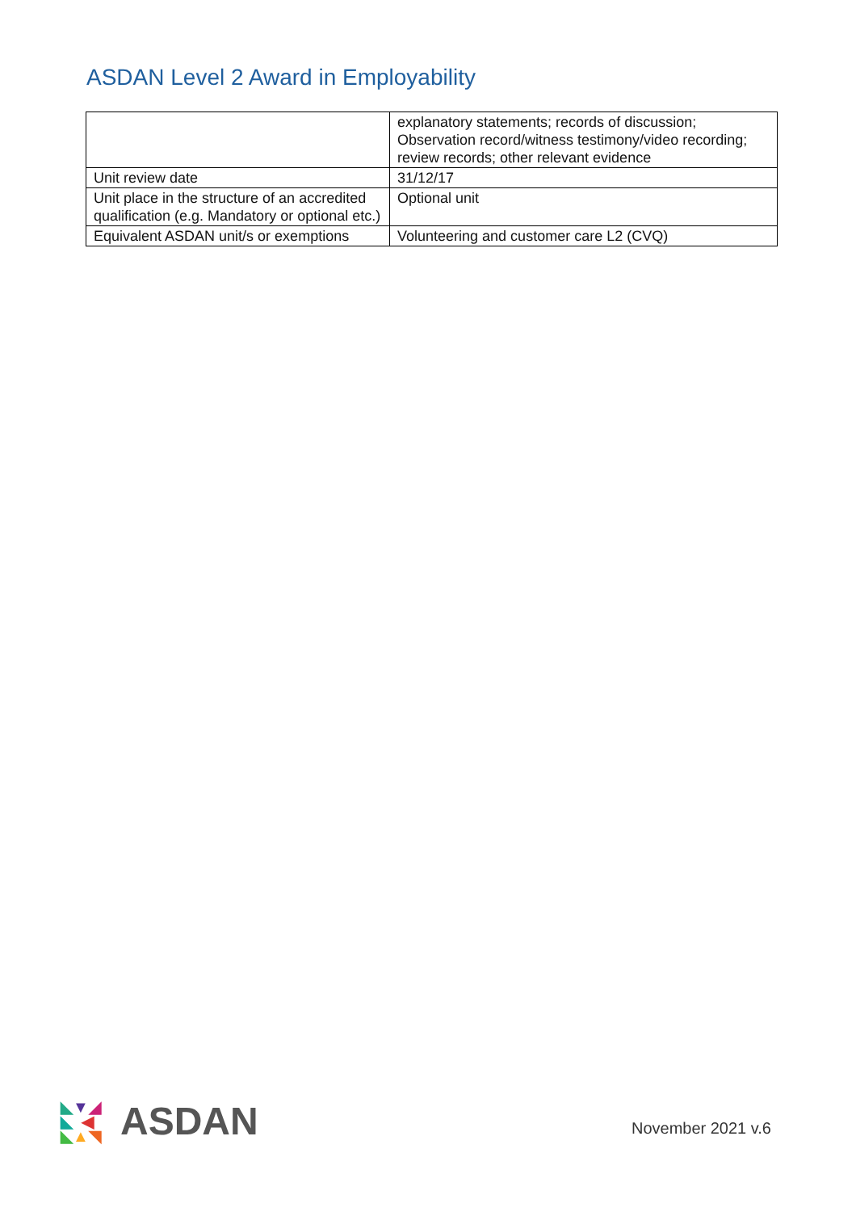ASDAN Level 2 Award in Employability
| | explanatory statements; records of discussion; Observation record/witness testimony/video recording; review records; other relevant evidence |
| Unit review date | 31/12/17 |
| Unit place in the structure of an accredited qualification (e.g. Mandatory or optional etc.) | Optional unit |
| Equivalent ASDAN unit/s or exemptions | Volunteering and customer care L2 (CVQ) |
◣▼◢
◣ ◀
◣▲◥ ASDAN
November 2021 v.6